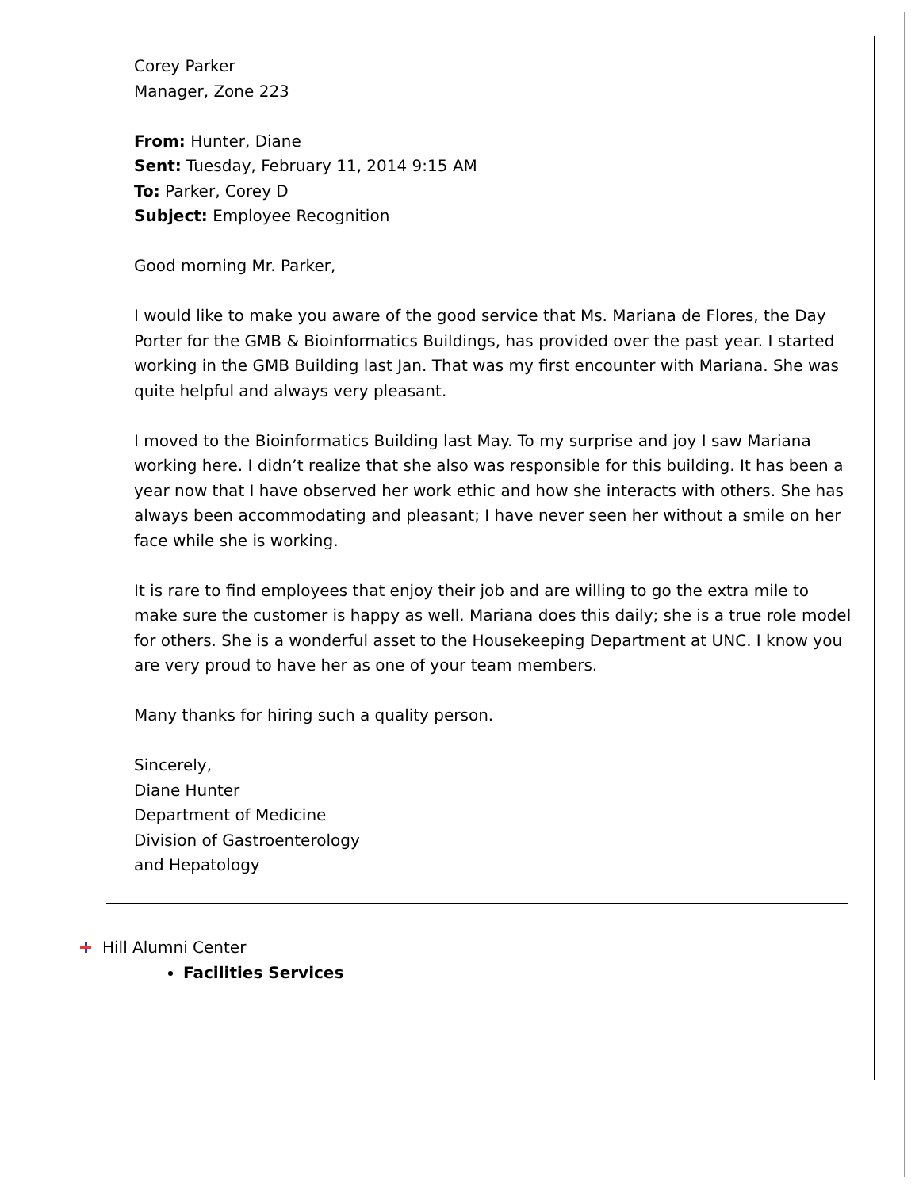Corey Parker
Manager, Zone 223
From: Hunter, Diane
Sent: Tuesday, February 11, 2014 9:15 AM
To: Parker, Corey D
Subject: Employee Recognition
Good morning Mr. Parker,
I would like to make you aware of the good service that Ms. Mariana de Flores, the Day Porter for the GMB & Bioinformatics Buildings, has provided over the past year. I started working in the GMB Building last Jan. That was my first encounter with Mariana. She was quite helpful and always very pleasant.
I moved to the Bioinformatics Building last May. To my surprise and joy I saw Mariana working here. I didn’t realize that she also was responsible for this building. It has been a year now that I have observed her work ethic and how she interacts with others. She has always been accommodating and pleasant; I have never seen her without a smile on her face while she is working.
It is rare to find employees that enjoy their job and are willing to go the extra mile to make sure the customer is happy as well. Mariana does this daily; she is a true role model for others. She is a wonderful asset to the Housekeeping Department at UNC. I know you are very proud to have her as one of your team members.
Many thanks for hiring such a quality person.
Sincerely,
Diane Hunter
Department of Medicine
Division of Gastroenterology
and Hepatology
Hill Alumni Center
Facilities Services